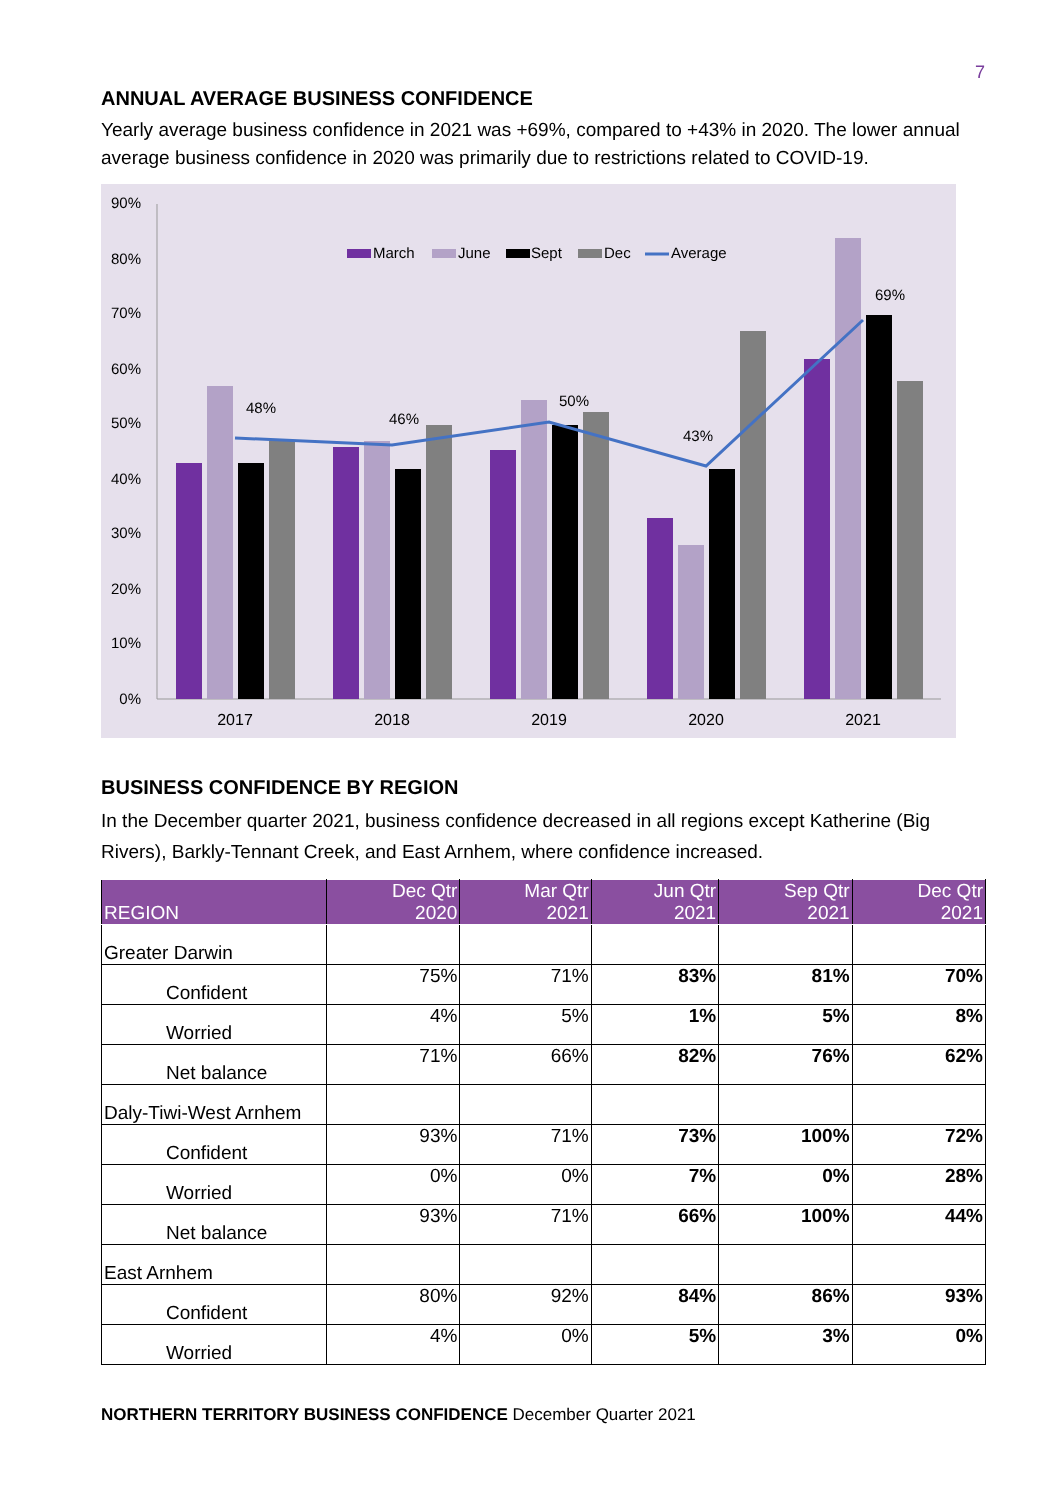7
ANNUAL AVERAGE BUSINESS CONFIDENCE
Yearly average business confidence in 2021 was +69%, compared to +43% in 2020. The lower annual average business confidence in 2020 was primarily due to restrictions related to COVID-19.
90%
80%
70%
60%
50%
40%
30%
20%
10%
0%
March
June
Sept
Dec
Average
48%
46%
50%
43%
69%
2017
2018
2019
2020
2021
BUSINESS CONFIDENCE BY REGION
In the December quarter 2021, business confidence decreased in all regions except Katherine (Big Rivers), Barkly-Tennant Creek, and East Arnhem, where confidence increased.
| REGION | Dec Qtr 2020 | Mar Qtr 2021 | Jun Qtr 2021 | Sep Qtr 2021 | Dec Qtr 2021 |
| --- | --- | --- | --- | --- | --- |
| Greater Darwin | | | | | |
| Confident | 75% | 71% | 83% | 81% | 70% |
| Worried | 4% | 5% | 1% | 5% | 8% |
| Net balance | 71% | 66% | 82% | 76% | 62% |
| Daly-Tiwi-West Arnhem | | | | | |
| Confident | 93% | 71% | 73% | 100% | 72% |
| Worried | 0% | 0% | 7% | 0% | 28% |
| Net balance | 93% | 71% | 66% | 100% | 44% |
| East Arnhem | | | | | |
| Confident | 80% | 92% | 84% | 86% | 93% |
| Worried | 4% | 0% | 5% | 3% | 0% |
NORTHERN TERRITORY BUSINESS CONFIDENCE December Quarter 2021